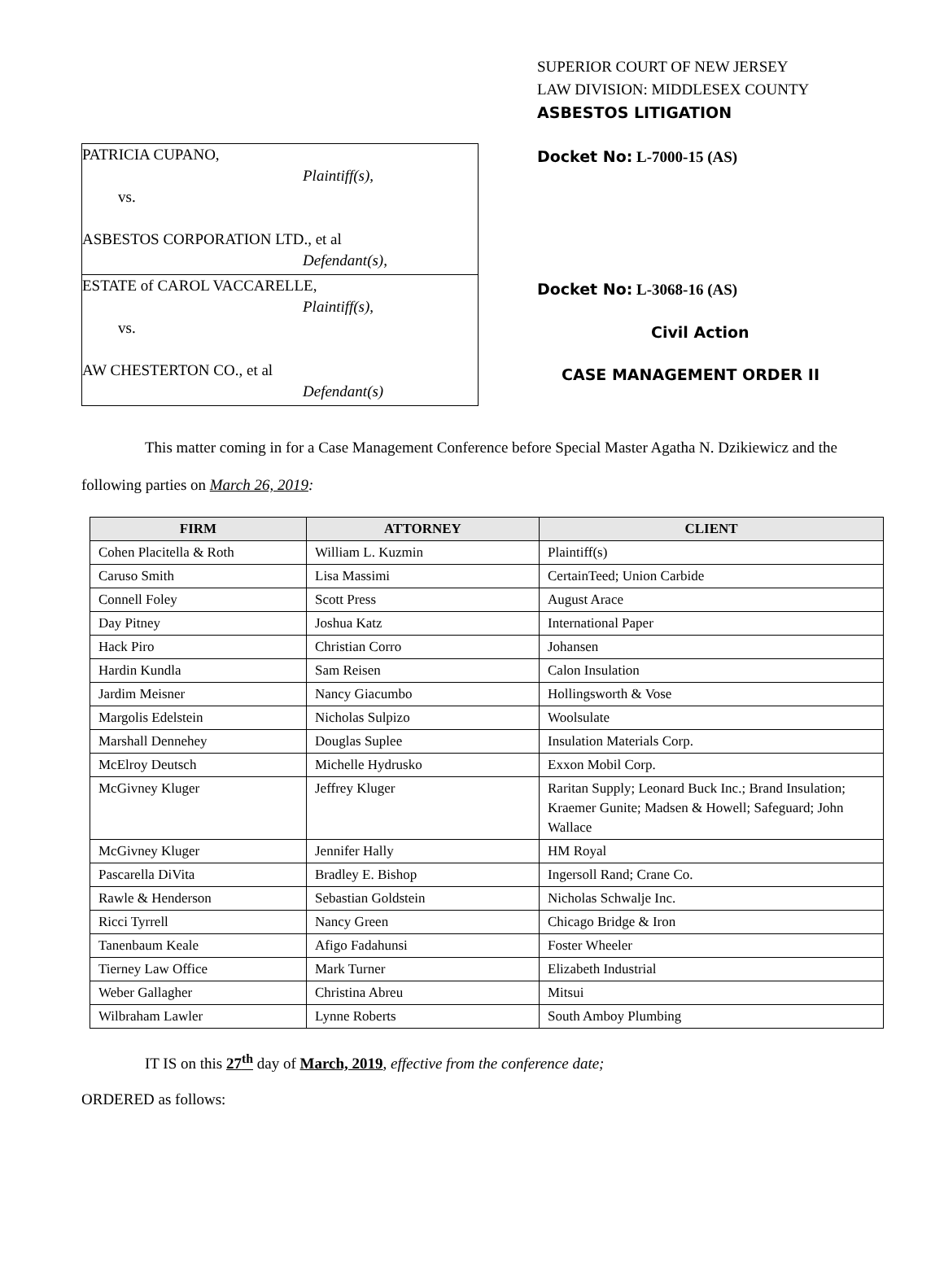PATRICIA CUPANO,
Plaintiff(s),
vs.
ASBESTOS CORPORATION LTD., et al
Defendant(s),
ESTATE of CAROL VACCARELLE,
Plaintiff(s),
vs.
AW CHESTERTON CO., et al
Defendant(s)
SUPERIOR COURT OF NEW JERSEY
LAW DIVISION: MIDDLESEX COUNTY
ASBESTOS LITIGATION
Docket No: L-7000-15 (AS)
Docket No: L-3068-16 (AS)
Civil Action
CASE MANAGEMENT ORDER II
This matter coming in for a Case Management Conference before Special Master Agatha N. Dzikiewicz and the following parties on March 26, 2019:
| FIRM | ATTORNEY | CLIENT |
| --- | --- | --- |
| Cohen Placitella & Roth | William L. Kuzmin | Plaintiff(s) |
| Caruso Smith | Lisa Massimi | CertainTeed; Union Carbide |
| Connell Foley | Scott Press | August Arace |
| Day Pitney | Joshua Katz | International Paper |
| Hack Piro | Christian Corro | Johansen |
| Hardin Kundla | Sam Reisen | Calon Insulation |
| Jardim Meisner | Nancy Giacumbo | Hollingsworth & Vose |
| Margolis Edelstein | Nicholas Sulpizo | Woolsulate |
| Marshall Dennehey | Douglas Suplee | Insulation Materials Corp. |
| McElroy Deutsch | Michelle Hydrusko | Exxon Mobil Corp. |
| McGivney Kluger | Jeffrey Kluger | Raritan Supply; Leonard Buck Inc.; Brand Insulation; Kraemer Gunite; Madsen & Howell; Safeguard; John Wallace |
| McGivney Kluger | Jennifer Hally | HM Royal |
| Pascarella DiVita | Bradley E. Bishop | Ingersoll Rand; Crane Co. |
| Rawle & Henderson | Sebastian Goldstein | Nicholas Schwalje Inc. |
| Ricci Tyrrell | Nancy Green | Chicago Bridge & Iron |
| Tanenbaum Keale | Afigo Fadahunsi | Foster Wheeler |
| Tierney Law Office | Mark Turner | Elizabeth Industrial |
| Weber Gallagher | Christina Abreu | Mitsui |
| Wilbraham Lawler | Lynne Roberts | South Amboy Plumbing |
IT IS on this 27<sup>th</sup> day of March, 2019, effective from the conference date;
ORDERED as follows: